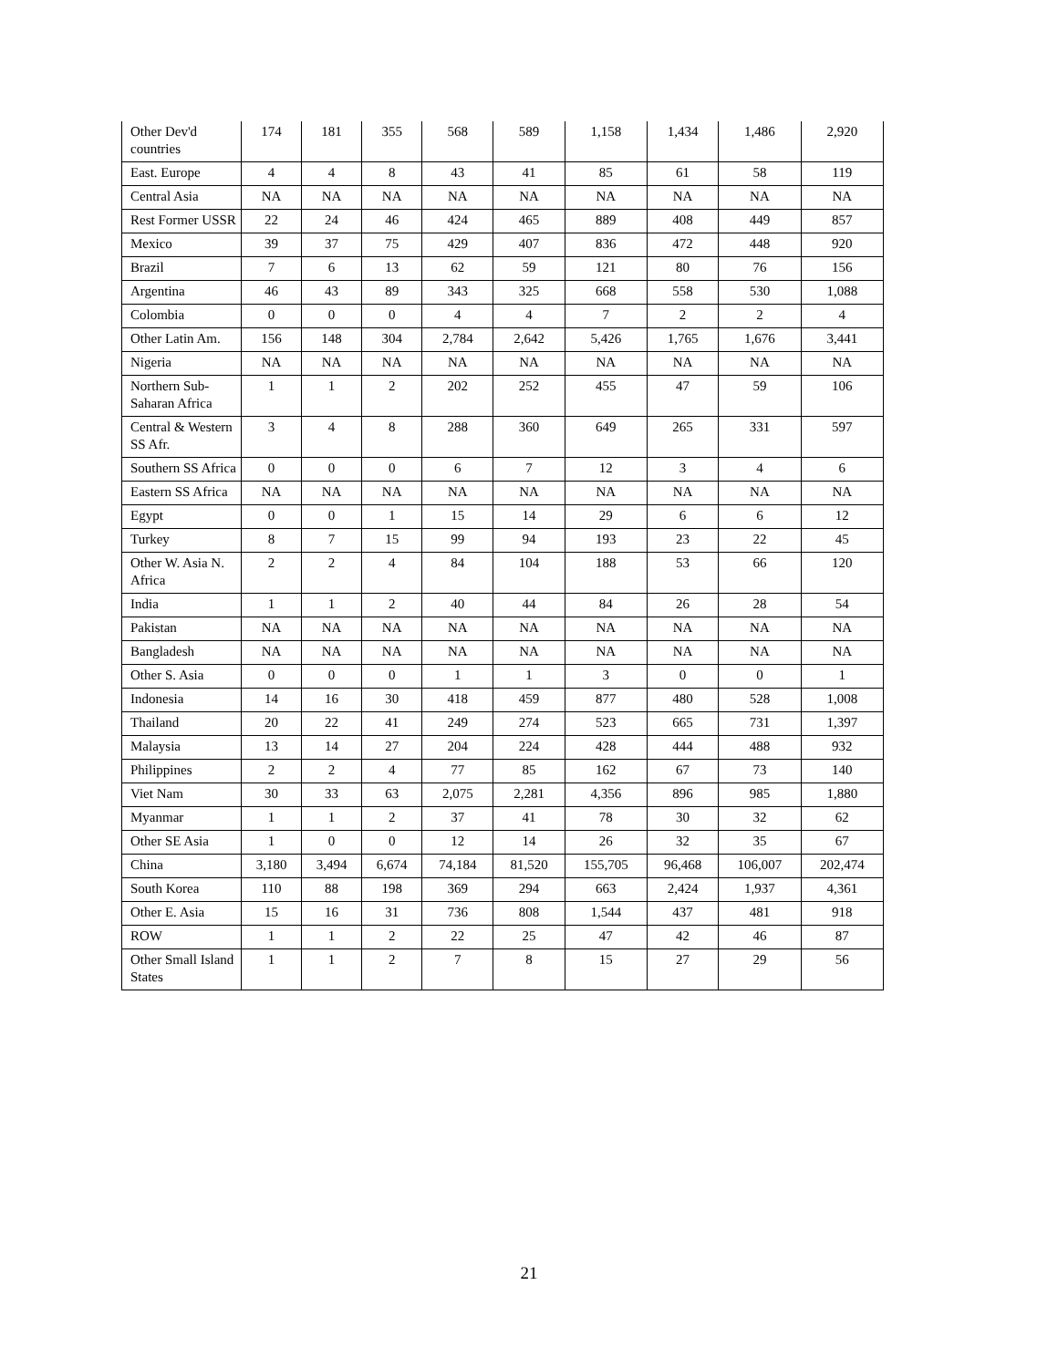| Other Dev'd countries | 174 | 181 | 355 | 568 | 589 | 1,158 | 1,434 | 1,486 | 2,920 |
| East. Europe | 4 | 4 | 8 | 43 | 41 | 85 | 61 | 58 | 119 |
| Central Asia | NA | NA | NA | NA | NA | NA | NA | NA | NA |
| Rest Former USSR | 22 | 24 | 46 | 424 | 465 | 889 | 408 | 449 | 857 |
| Mexico | 39 | 37 | 75 | 429 | 407 | 836 | 472 | 448 | 920 |
| Brazil | 7 | 6 | 13 | 62 | 59 | 121 | 80 | 76 | 156 |
| Argentina | 46 | 43 | 89 | 343 | 325 | 668 | 558 | 530 | 1,088 |
| Colombia | 0 | 0 | 0 | 4 | 4 | 7 | 2 | 2 | 4 |
| Other Latin Am. | 156 | 148 | 304 | 2,784 | 2,642 | 5,426 | 1,765 | 1,676 | 3,441 |
| Nigeria | NA | NA | NA | NA | NA | NA | NA | NA | NA |
| Northern Sub-Saharan Africa | 1 | 1 | 2 | 202 | 252 | 455 | 47 | 59 | 106 |
| Central & Western SS Afr. | 3 | 4 | 8 | 288 | 360 | 649 | 265 | 331 | 597 |
| Southern SS Africa | 0 | 0 | 0 | 6 | 7 | 12 | 3 | 4 | 6 |
| Eastern SS Africa | NA | NA | NA | NA | NA | NA | NA | NA | NA |
| Egypt | 0 | 0 | 1 | 15 | 14 | 29 | 6 | 6 | 12 |
| Turkey | 8 | 7 | 15 | 99 | 94 | 193 | 23 | 22 | 45 |
| Other W. Asia N. Africa | 2 | 2 | 4 | 84 | 104 | 188 | 53 | 66 | 120 |
| India | 1 | 1 | 2 | 40 | 44 | 84 | 26 | 28 | 54 |
| Pakistan | NA | NA | NA | NA | NA | NA | NA | NA | NA |
| Bangladesh | NA | NA | NA | NA | NA | NA | NA | NA | NA |
| Other S. Asia | 0 | 0 | 0 | 1 | 1 | 3 | 0 | 0 | 1 |
| Indonesia | 14 | 16 | 30 | 418 | 459 | 877 | 480 | 528 | 1,008 |
| Thailand | 20 | 22 | 41 | 249 | 274 | 523 | 665 | 731 | 1,397 |
| Malaysia | 13 | 14 | 27 | 204 | 224 | 428 | 444 | 488 | 932 |
| Philippines | 2 | 2 | 4 | 77 | 85 | 162 | 67 | 73 | 140 |
| Viet Nam | 30 | 33 | 63 | 2,075 | 2,281 | 4,356 | 896 | 985 | 1,880 |
| Myanmar | 1 | 1 | 2 | 37 | 41 | 78 | 30 | 32 | 62 |
| Other SE Asia | 1 | 0 | 0 | 12 | 14 | 26 | 32 | 35 | 67 |
| China | 3,180 | 3,494 | 6,674 | 74,184 | 81,520 | 155,705 | 96,468 | 106,007 | 202,474 |
| South Korea | 110 | 88 | 198 | 369 | 294 | 663 | 2,424 | 1,937 | 4,361 |
| Other E. Asia | 15 | 16 | 31 | 736 | 808 | 1,544 | 437 | 481 | 918 |
| ROW | 1 | 1 | 2 | 22 | 25 | 47 | 42 | 46 | 87 |
| Other Small Island States | 1 | 1 | 2 | 7 | 8 | 15 | 27 | 29 | 56 |
21